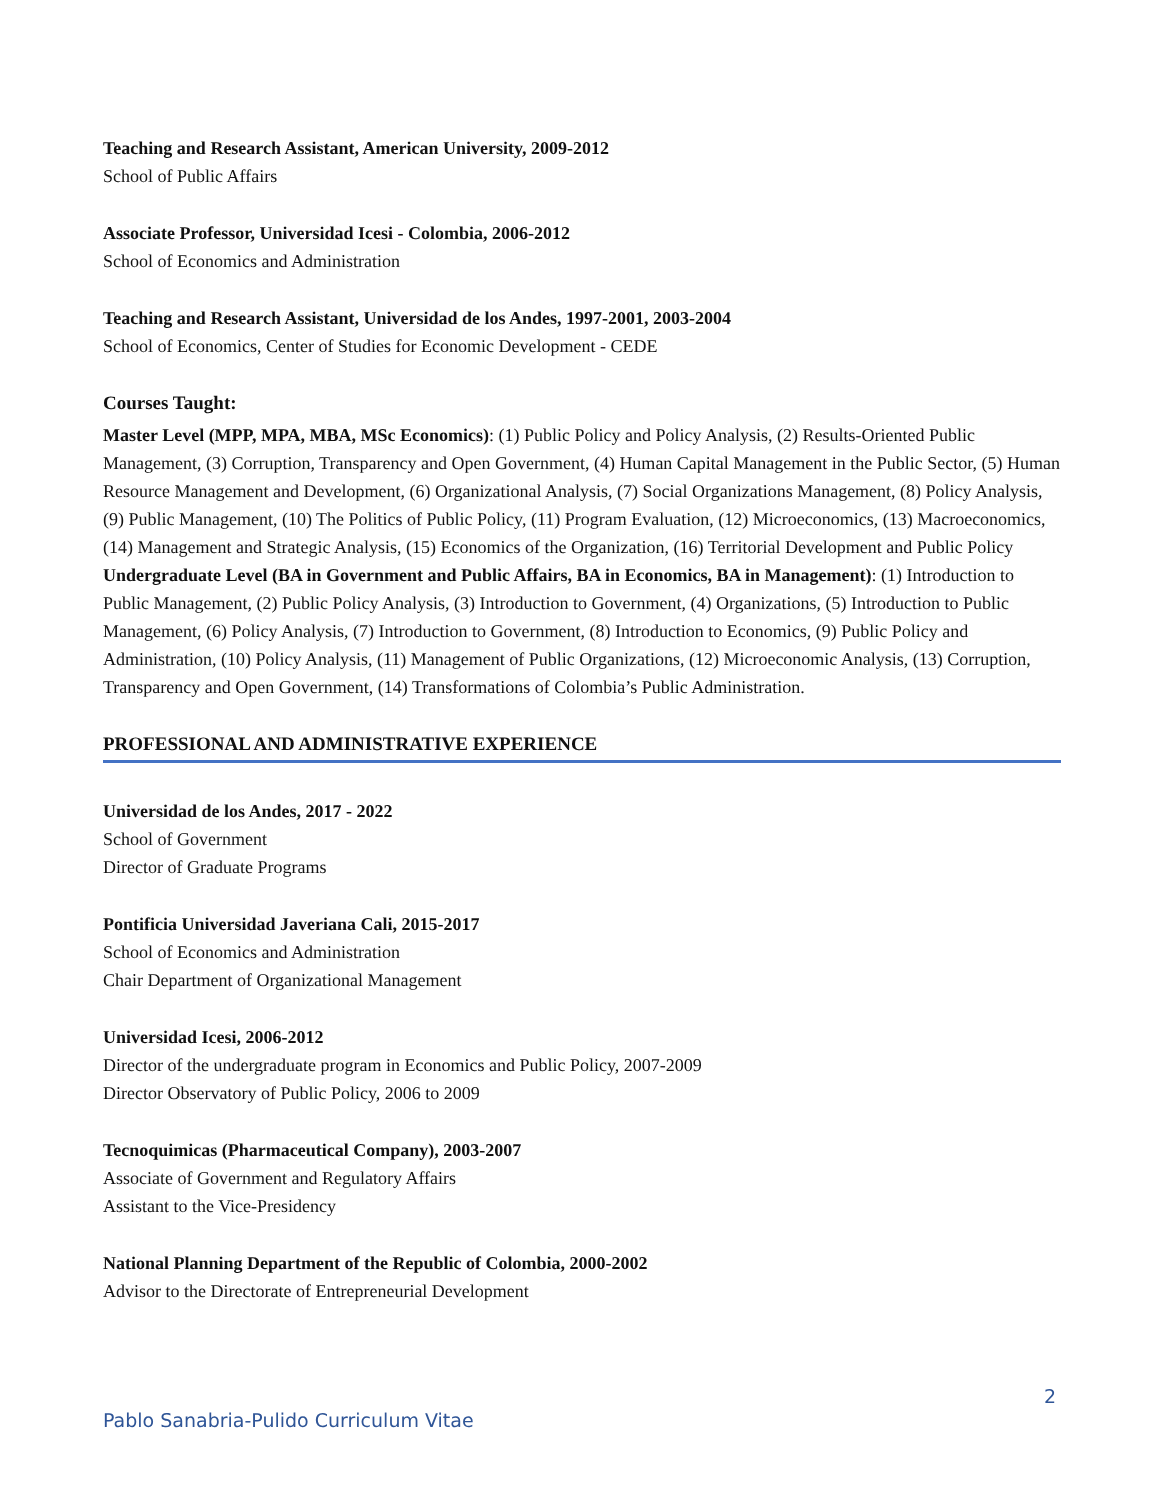Teaching and Research Assistant, American University, 2009-2012
School of Public Affairs
Associate Professor, Universidad Icesi - Colombia, 2006-2012
School of Economics and Administration
Teaching and Research Assistant, Universidad de los Andes, 1997-2001, 2003-2004
School of Economics, Center of Studies for Economic Development - CEDE
Courses Taught:
Master Level (MPP, MPA, MBA, MSc Economics): (1) Public Policy and Policy Analysis, (2) Results-Oriented Public Management, (3) Corruption, Transparency and Open Government, (4) Human Capital Management in the Public Sector, (5) Human Resource Management and Development, (6) Organizational Analysis, (7) Social Organizations Management, (8) Policy Analysis, (9) Public Management, (10) The Politics of Public Policy, (11) Program Evaluation, (12) Microeconomics, (13) Macroeconomics, (14) Management and Strategic Analysis, (15) Economics of the Organization, (16) Territorial Development and Public Policy
Undergraduate Level (BA in Government and Public Affairs, BA in Economics, BA in Management): (1) Introduction to Public Management, (2) Public Policy Analysis, (3) Introduction to Government, (4) Organizations, (5) Introduction to Public Management, (6) Policy Analysis, (7) Introduction to Government, (8) Introduction to Economics, (9) Public Policy and Administration, (10) Policy Analysis, (11) Management of Public Organizations, (12) Microeconomic Analysis, (13) Corruption, Transparency and Open Government, (14) Transformations of Colombia’s Public Administration.
PROFESSIONAL AND ADMINISTRATIVE EXPERIENCE
Universidad de los Andes, 2017 - 2022
School of Government
Director of Graduate Programs
Pontificia Universidad Javeriana Cali, 2015-2017
School of Economics and Administration
Chair Department of Organizational Management
Universidad Icesi, 2006-2012
Director of the undergraduate program in Economics and Public Policy, 2007-2009
Director Observatory of Public Policy, 2006 to 2009
Tecnoquimicas (Pharmaceutical Company), 2003-2007
Associate of Government and Regulatory Affairs
Assistant to the Vice-Presidency
National Planning Department of the Republic of Colombia, 2000-2002
Advisor to the Directorate of Entrepreneurial Development
2
Pablo Sanabria-Pulido Curriculum Vitae